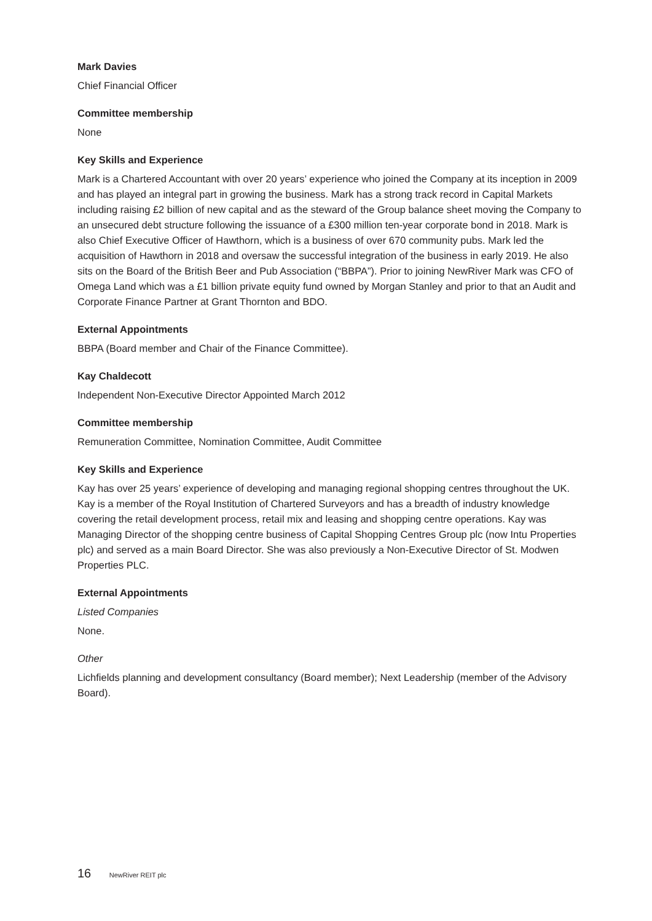Mark Davies
Chief Financial Officer
Committee membership
None
Key Skills and Experience
Mark is a Chartered Accountant with over 20 years’ experience who joined the Company at its inception in 2009 and has played an integral part in growing the business. Mark has a strong track record in Capital Markets including raising £2 billion of new capital and as the steward of the Group balance sheet moving the Company to an unsecured debt structure following the issuance of a £300 million ten-year corporate bond in 2018. Mark is also Chief Executive Officer of Hawthorn, which is a business of over 670 community pubs. Mark led the acquisition of Hawthorn in 2018 and oversaw the successful integration of the business in early 2019. He also sits on the Board of the British Beer and Pub Association (“BBPA”). Prior to joining NewRiver Mark was CFO of Omega Land which was a £1 billion private equity fund owned by Morgan Stanley and prior to that an Audit and Corporate Finance Partner at Grant Thornton and BDO.
External Appointments
BBPA (Board member and Chair of the Finance Committee).
Kay Chaldecott
Independent Non-Executive Director Appointed March 2012
Committee membership
Remuneration Committee, Nomination Committee, Audit Committee
Key Skills and Experience
Kay has over 25 years’ experience of developing and managing regional shopping centres throughout the UK. Kay is a member of the Royal Institution of Chartered Surveyors and has a breadth of industry knowledge covering the retail development process, retail mix and leasing and shopping centre operations. Kay was Managing Director of the shopping centre business of Capital Shopping Centres Group plc (now Intu Properties plc) and served as a main Board Director. She was also previously a Non-Executive Director of St. Modwen Properties PLC.
External Appointments
Listed Companies
None.
Other
Lichfields planning and development consultancy (Board member); Next Leadership (member of the Advisory Board).
16 NewRiver REIT plc